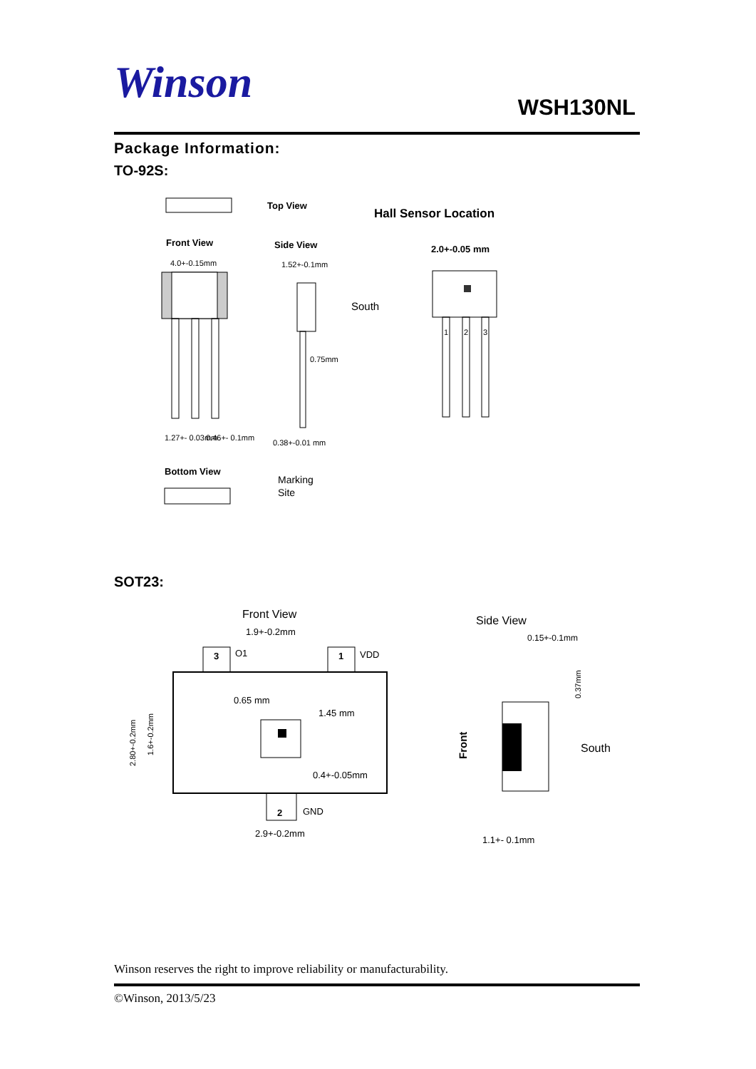Winson WSH130NL
Package Information:
TO-92S:
Top View
Hall Sensor Location
Front View
Side View
4.0+-0.15mm
1.27+- 0.03mm
0.46+- 0.1mm
1.52+-0.1mm
South
0.75mm
0.38+-0.01 mm
2.0+-0.05 mm
1
2
3
Bottom View
Marking
Site
SOT23:
Front View
1.9+-0.2mm
3
O1
1
VDD
0.65 mm
1.45 mm
0.4+-0.05mm
2
GND
2.9+-0.2mm
2.80+-0.2mm
1.6+-0.2mm
Side View
0.15+-0.1mm
South
Front
0.37mm
1.1+- 0.1mm
Winson reserves the right to improve reliability or manufacturability.
©Winson, 2013/5/23